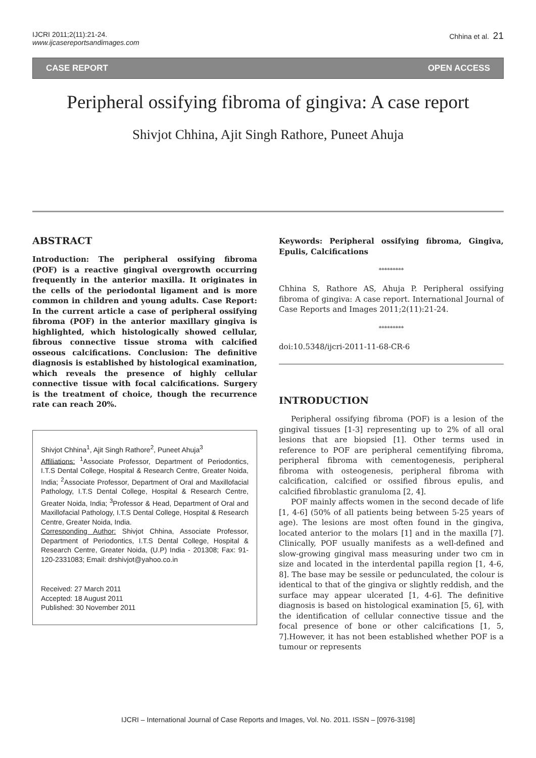IJCRI 2011;2(11):21-24.
www.ijcasereportsandimages.com
Chhina et al. 21
CASE REPORT OPEN ACCESS
Peripheral ossifying fibroma of gingiva: A case report
Shivjot Chhina, Ajit Singh Rathore, Puneet Ahuja
ABSTRACT
Introduction: The peripheral ossifying fibroma (POF) is a reactive gingival overgrowth occurring frequently in the anterior maxilla. It originates in the cells of the periodontal ligament and is more common in children and young adults. Case Report: In the current article a case of peripheral ossifying fibroma (POF) in the anterior maxillary gingiva is highlighted, which histologically showed cellular, fibrous connective tissue stroma with calcified osseous calcifications. Conclusion: The definitive diagnosis is established by histological examination, which reveals the presence of highly cellular connective tissue with focal calcifications. Surgery is the treatment of choice, though the recurrence rate can reach 20%.
Shivjot Chhina<sup>1</sup>, Ajit Singh Rathore<sup>2</sup>, Puneet Ahuja<sup>3</sup>
Affiliations: <sup>1</sup>Associate Professor, Department of Periodontics, I.T.S Dental College, Hospital & Research Centre, Greater Noida, India; <sup>2</sup>Associate Professor, Department of Oral and Maxillofacial Pathology, I.T.S Dental College, Hospital & Research Centre, Greater Noida, India; <sup>3</sup>Professor & Head, Department of Oral and Maxillofacial Pathology, I.T.S Dental College, Hospital & Research Centre, Greater Noida, India.
Corresponding Author: Shivjot Chhina, Associate Professor, Department of Periodontics, I.T.S Dental College, Hospital & Research Centre, Greater Noida, (U.P) India - 201308; Fax: 91-120-2331083; Email: drshivjot@yahoo.co.in
Received: 27 March 2011
Accepted: 18 August 2011
Published: 30 November 2011
Keywords: Peripheral ossifying fibroma, Gingiva, Epulis, Calcifications
*********
Chhina S, Rathore AS, Ahuja P. Peripheral ossifying fibroma of gingiva: A case report. International Journal of Case Reports and Images 2011;2(11):21-24.
*********
doi:10.5348/ijcri-2011-11-68-CR-6
INTRODUCTION
Peripheral ossifying fibroma (POF) is a lesion of the gingival tissues [1-3] representing up to 2% of all oral lesions that are biopsied [1]. Other terms used in reference to POF are peripheral cementifying fibroma, peripheral fibroma with cementogenesis, peripheral fibroma with osteogenesis, peripheral fibroma with calcification, calcified or ossified fibrous epulis, and calcified fibroblastic granuloma [2, 4].
POF mainly affects women in the second decade of life [1, 4-6] (50% of all patients being between 5-25 years of age). The lesions are most often found in the gingiva, located anterior to the molars [1] and in the maxilla [7]. Clinically, POF usually manifests as a well-defined and slow-growing gingival mass measuring under two cm in size and located in the interdental papilla region [1, 4-6, 8]. The base may be sessile or pedunculated, the colour is identical to that of the gingiva or slightly reddish, and the surface may appear ulcerated [1, 4-6]. The definitive diagnosis is based on histological examination [5, 6], with the identification of cellular connective tissue and the focal presence of bone or other calcifications [1, 5, 7].However, it has not been established whether POF is a tumour or represents
IJCRI – International Journal of Case Reports and Images, Vol. No. 2011. ISSN – [0976-3198]